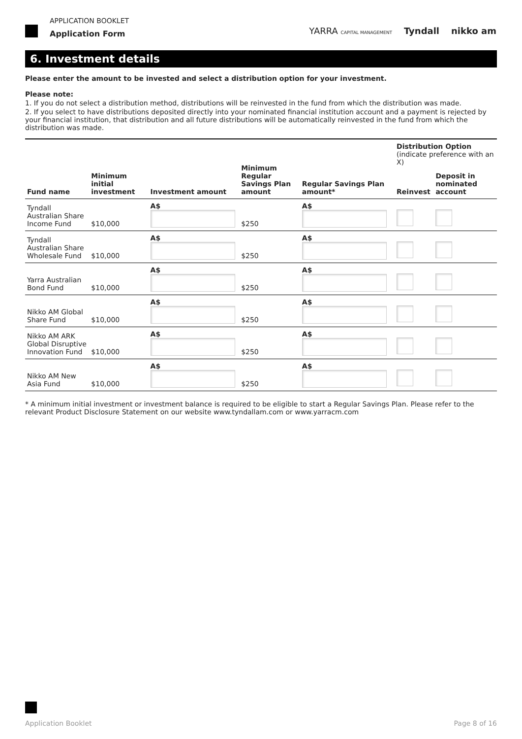APPLICATION BOOKLET
Application Form
YARRA CAPITAL MANAGEMENT Tyndall nikko am
6. Investment details
Please enter the amount to be invested and select a distribution option for your investment.
Please note:
1. If you do not select a distribution method, distributions will be reinvested in the fund from which the distribution was made.
2. If you select to have distributions deposited directly into your nominated financial institution account and a payment is rejected by your financial institution, that distribution and all future distributions will be automatically reinvested in the fund from which the distribution was made.
| Fund name | Minimum initial investment | Investment amount | Minimum Regular Savings Plan amount | Regular Savings Plan amount* | Distribution Option (indicate preference with an X) | |
| --- | --- | --- | --- | --- | --- | --- |
| | | | | | Reinvest | Deposit in nominated account |
| Tyndall Australian Share Income Fund | $10,000 | A$ | $250 | A$ | | |
| Tyndall Australian Share Wholesale Fund | $10,000 | A$ | $250 | A$ | | |
| Yarra Australian Bond Fund | $10,000 | A$ | $250 | A$ | | |
| Nikko AM Global Share Fund | $10,000 | A$ | $250 | A$ | | |
| Nikko AM ARK Global Disruptive Innovation Fund | $10,000 | A$ | $250 | A$ | | |
| Nikko AM New Asia Fund | $10,000 | A$ | $250 | A$ | | |
* A minimum initial investment or investment balance is required to be eligible to start a Regular Savings Plan. Please refer to the relevant Product Disclosure Statement on our website www.tyndallam.com or www.yarracm.com
Application Booklet Page 8 of 16